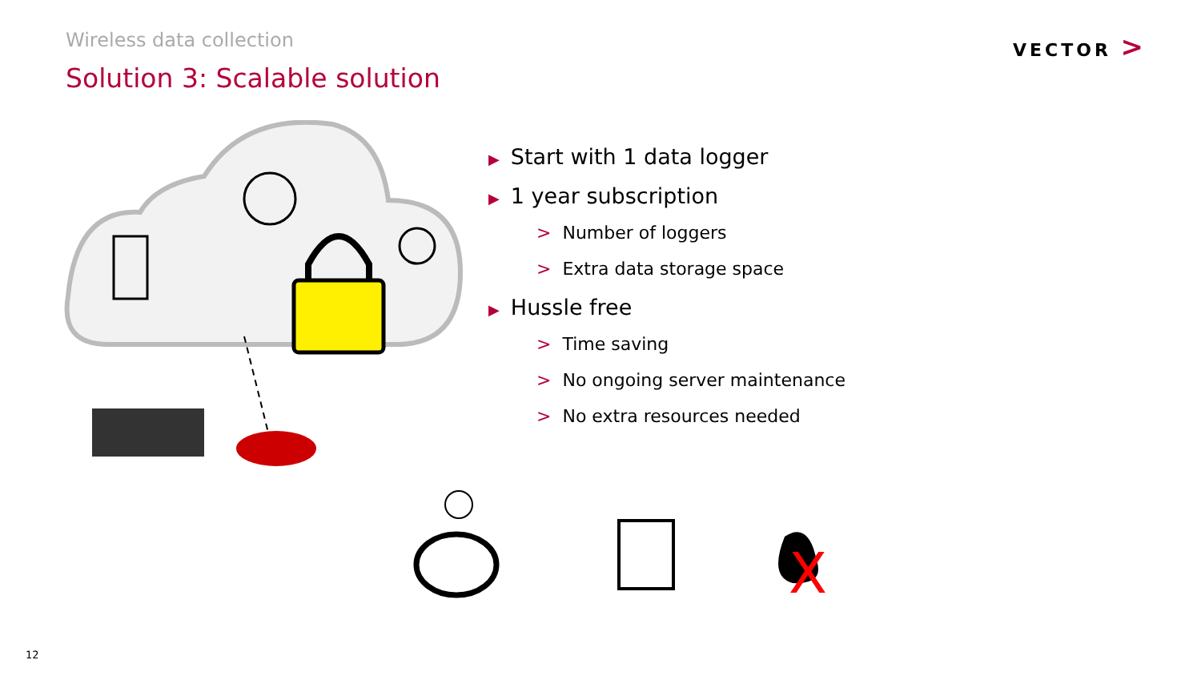Wireless data collection
Solution 3: Scalable solution
VECTOR >
▶ Start with 1 data logger
▶ 1 year subscription
> Number of loggers
> Extra data storage space
▶ Hussle free
> Time saving
> No ongoing server maintenance
> No extra resources needed
X
12